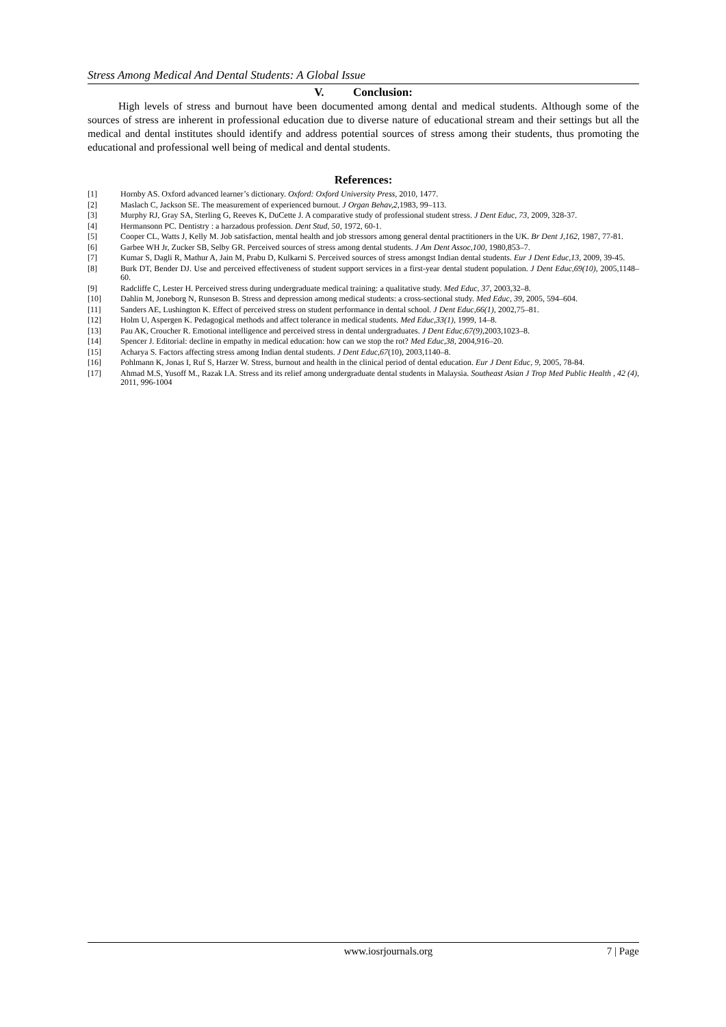Stress Among Medical And Dental Students: A Global Issue
V. Conclusion:
High levels of stress and burnout have been documented among dental and medical students. Although some of the sources of stress are inherent in professional education due to diverse nature of educational stream and their settings but all the medical and dental institutes should identify and address potential sources of stress among their students, thus promoting the educational and professional well being of medical and dental students.
References:
[1] Hornby AS. Oxford advanced learner’s dictionary. Oxford: Oxford University Press, 2010, 1477.
[2] Maslach C, Jackson SE. The measurement of experienced burnout. J Organ Behav,2,1983, 99–113.
[3] Murphy RJ, Gray SA, Sterling G, Reeves K, DuCette J. A comparative study of professional student stress. J Dent Educ, 73, 2009, 328-37.
[4] Hermansonn PC. Dentistry : a harzadous profession. Dent Stud, 50, 1972, 60-1.
[5] Cooper CL, Watts J, Kelly M. Job satisfaction, mental health and job stressors among general dental practitioners in the UK. Br Dent J,162, 1987, 77-81.
[6] Garbee WH Jr, Zucker SB, Selby GR. Perceived sources of stress among dental students. J Am Dent Assoc,100, 1980,853–7.
[7] Kumar S, Dagli R, Mathur A, Jain M, Prabu D, Kulkarni S. Perceived sources of stress amongst Indian dental students. Eur J Dent Educ,13, 2009, 39-45.
[8] Burk DT, Bender DJ. Use and perceived effectiveness of student support services in a first-year dental student population. J Dent Educ,69(10), 2005,1148–60.
[9] Radcliffe C, Lester H. Perceived stress during undergraduate medical training: a qualitative study. Med Educ, 37, 2003,32–8.
[10] Dahlin M, Joneborg N, Runseson B. Stress and depression among medical students: a cross-sectional study. Med Educ, 39, 2005, 594–604.
[11] Sanders AE, Lushington K. Effect of perceived stress on student performance in dental school. J Dent Educ,66(1), 2002,75–81.
[12] Holm U, Aspergen K. Pedagogical methods and affect tolerance in medical students. Med Educ,33(1), 1999, 14–8.
[13] Pau AK, Croucher R. Emotional intelligence and perceived stress in dental undergraduates. J Dent Educ,67(9),2003,1023–8.
[14] Spencer J. Editorial: decline in empathy in medical education: how can we stop the rot? Med Educ,38, 2004,916–20.
[15] Acharya S. Factors affecting stress among Indian dental students. J Dent Educ,67(10), 2003,1140–8.
[16] Pohlmann K, Jonas I, Ruf S, Harzer W. Stress, burnout and health in the clinical period of dental education. Eur J Dent Educ, 9, 2005, 78-84.
[17] Ahmad M.S, Yusoff M., Razak I.A. Stress and its relief among undergraduate dental students in Malaysia. Southeast Asian J Trop Med Public Health , 42 (4), 2011, 996-1004
www.iosrjournals.org 7 | Page